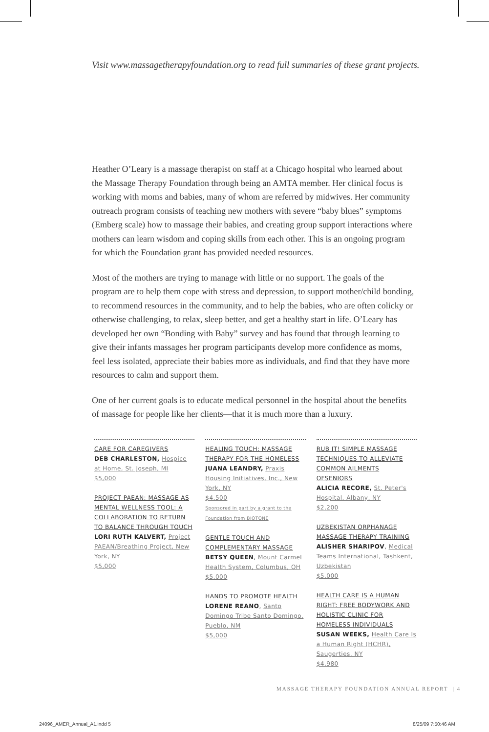Visit www.massagetherapyfoundation.org to read full summaries of these grant projects.
Heather O’Leary is a massage therapist on staff at a Chicago hospital who learned about the Massage Therapy Foundation through being an AMTA member. Her clinical focus is working with moms and babies, many of whom are referred by midwives. Her community outreach program consists of teaching new mothers with severe “baby blues” symptoms (Emberg scale) how to massage their babies, and creating group support interactions where mothers can learn wisdom and coping skills from each other. This is an ongoing program for which the Foundation grant has provided needed resources.
Most of the mothers are trying to manage with little or no support. The goals of the program are to help them cope with stress and depression, to support mother/child bonding, to recommend resources in the community, and to help the babies, who are often colicky or otherwise challenging, to relax, sleep better, and get a healthy start in life. O’Leary has developed her own “Bonding with Baby” survey and has found that through learning to give their infants massages her program participants develop more confidence as moms, feel less isolated, appreciate their babies more as individuals, and find that they have more resources to calm and support them.
One of her current goals is to educate medical personnel in the hospital about the benefits of massage for people like her clients—that it is much more than a luxury.
CARE FOR CAREGIVERS
DEB CHARLESTON, Hospice at Home, St. Joseph, MI
$5,000
PROJECT PAEAN: MASSAGE AS MENTAL WELLNESS TOOL: A COLLABORATION TO RETURN TO BALANCE THROUGH TOUCH
LORI RUTH KALVERT, Project PAEAN/Breathing Project, New York, NY
$5,000
HEALING TOUCH: MASSAGE THERAPY FOR THE HOMELESS
JUANA LEANDRY, Praxis Housing Initiatives, Inc., New York, NY
$4,500
Sponsored in part by a grant to the Foundation from BIOTONE
GENTLE TOUCH AND COMPLEMENTARY MASSAGE
BETSY QUEEN, Mount Carmel Health System, Columbus, OH
$5,000
HANDS TO PROMOTE HEALTH
LORENE REANO, Santo Domingo Tribe Santo Domingo, Pueblo, NM
$5,000
RUB IT! SIMPLE MASSAGE TECHNIQUES TO ALLEVIATE COMMON AILMENTS OFSENIORS
ALICIA RECORE, St. Peter's Hospital, Albany, NY
$2,200
UZBEKISTAN ORPHANAGE MASSAGE THERAPY TRAINING
ALISHER SHARIPOV, Medical Teams International, Tashkent, Uzbekistan
$5,000
HEALTH CARE IS A HUMAN RIGHT: FREE BODYWORK AND HOLISTIC CLINIC FOR HOMELESS INDIVIDUALS
SUSAN WEEKS, Health Care Is a Human Right (HCHR), Saugerties, NY
$4,980
MASSAGE THERAPY FOUNDATION ANNUAL REPORT | 4
24096_AMER_Annual_A1.indd 5 8/25/09 7:50:46 AM